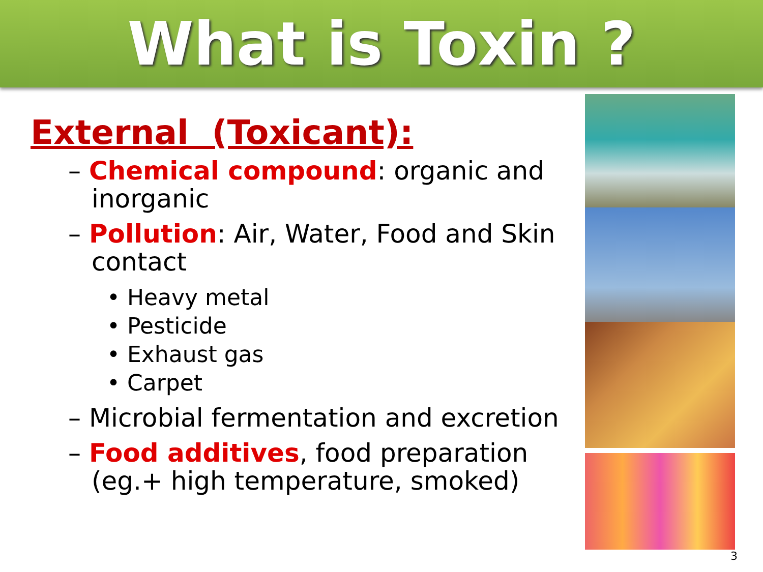What is Toxin ?
External (Toxicant):
– Chemical compound: organic and inorganic
– Pollution: Air, Water, Food and Skin contact
• Heavy metal
• Pesticide
• Exhaust gas
• Carpet
– Microbial fermentation and excretion
– Food additives, food preparation (eg.+ high temperature, smoked)
3